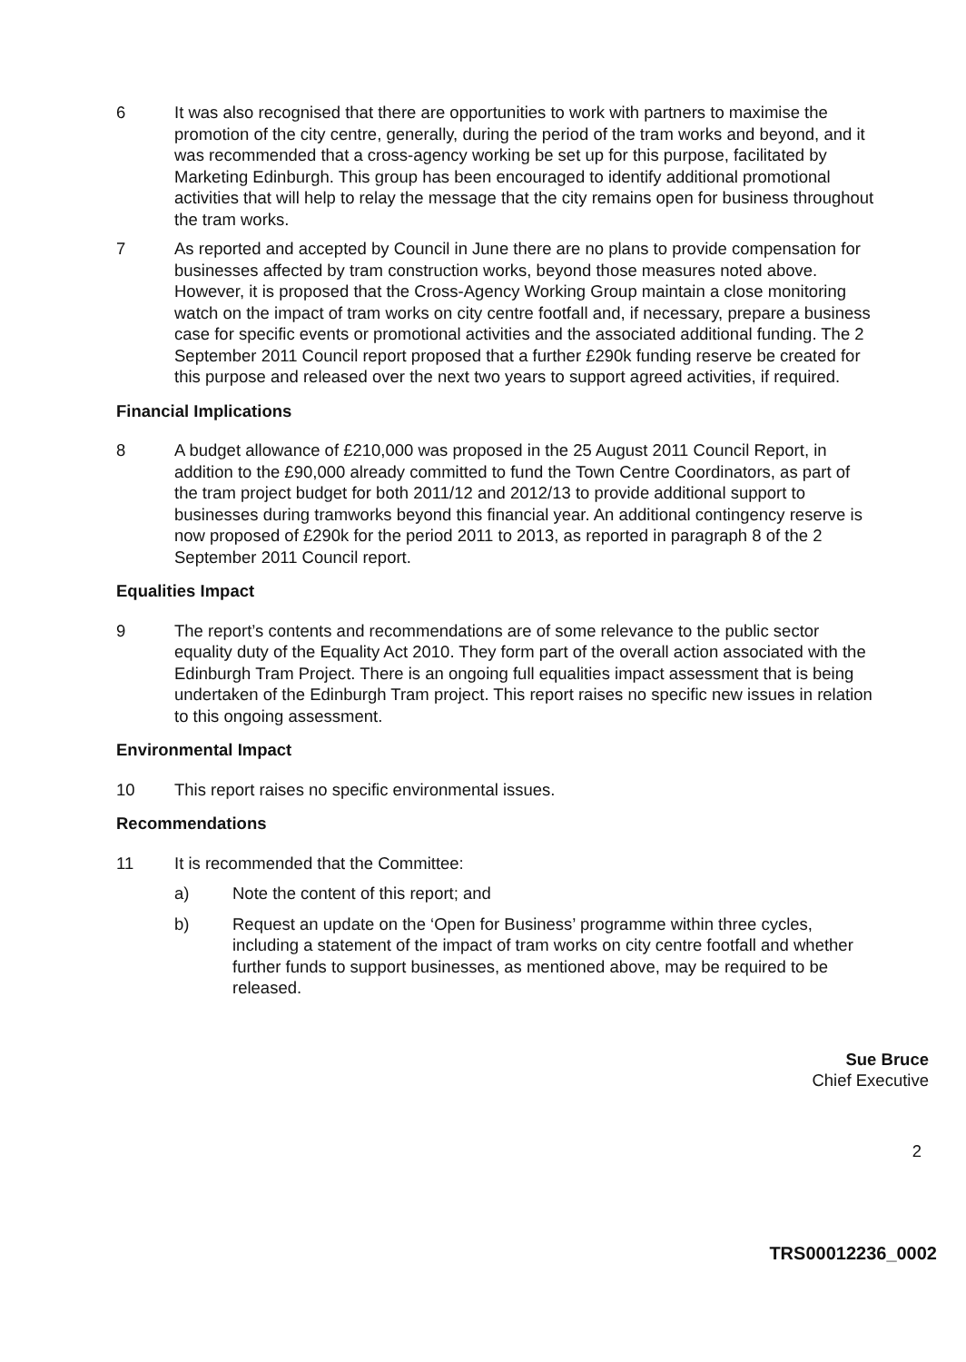6 It was also recognised that there are opportunities to work with partners to maximise the promotion of the city centre, generally, during the period of the tram works and beyond, and it was recommended that a cross-agency working be set up for this purpose, facilitated by Marketing Edinburgh. This group has been encouraged to identify additional promotional activities that will help to relay the message that the city remains open for business throughout the tram works.
7 As reported and accepted by Council in June there are no plans to provide compensation for businesses affected by tram construction works, beyond those measures noted above. However, it is proposed that the Cross-Agency Working Group maintain a close monitoring watch on the impact of tram works on city centre footfall and, if necessary, prepare a business case for specific events or promotional activities and the associated additional funding. The 2 September 2011 Council report proposed that a further £290k funding reserve be created for this purpose and released over the next two years to support agreed activities, if required.
Financial Implications
8 A budget allowance of £210,000 was proposed in the 25 August 2011 Council Report, in addition to the £90,000 already committed to fund the Town Centre Coordinators, as part of the tram project budget for both 2011/12 and 2012/13 to provide additional support to businesses during tramworks beyond this financial year. An additional contingency reserve is now proposed of £290k for the period 2011 to 2013, as reported in paragraph 8 of the 2 September 2011 Council report.
Equalities Impact
9 The report’s contents and recommendations are of some relevance to the public sector equality duty of the Equality Act 2010. They form part of the overall action associated with the Edinburgh Tram Project. There is an ongoing full equalities impact assessment that is being undertaken of the Edinburgh Tram project. This report raises no specific new issues in relation to this ongoing assessment.
Environmental Impact
10 This report raises no specific environmental issues.
Recommendations
11 It is recommended that the Committee:
a) Note the content of this report; and
b) Request an update on the ‘Open for Business’ programme within three cycles, including a statement of the impact of tram works on city centre footfall and whether further funds to support businesses, as mentioned above, may be required to be released.
Sue Bruce
Chief Executive
2
TRS00012236_0002